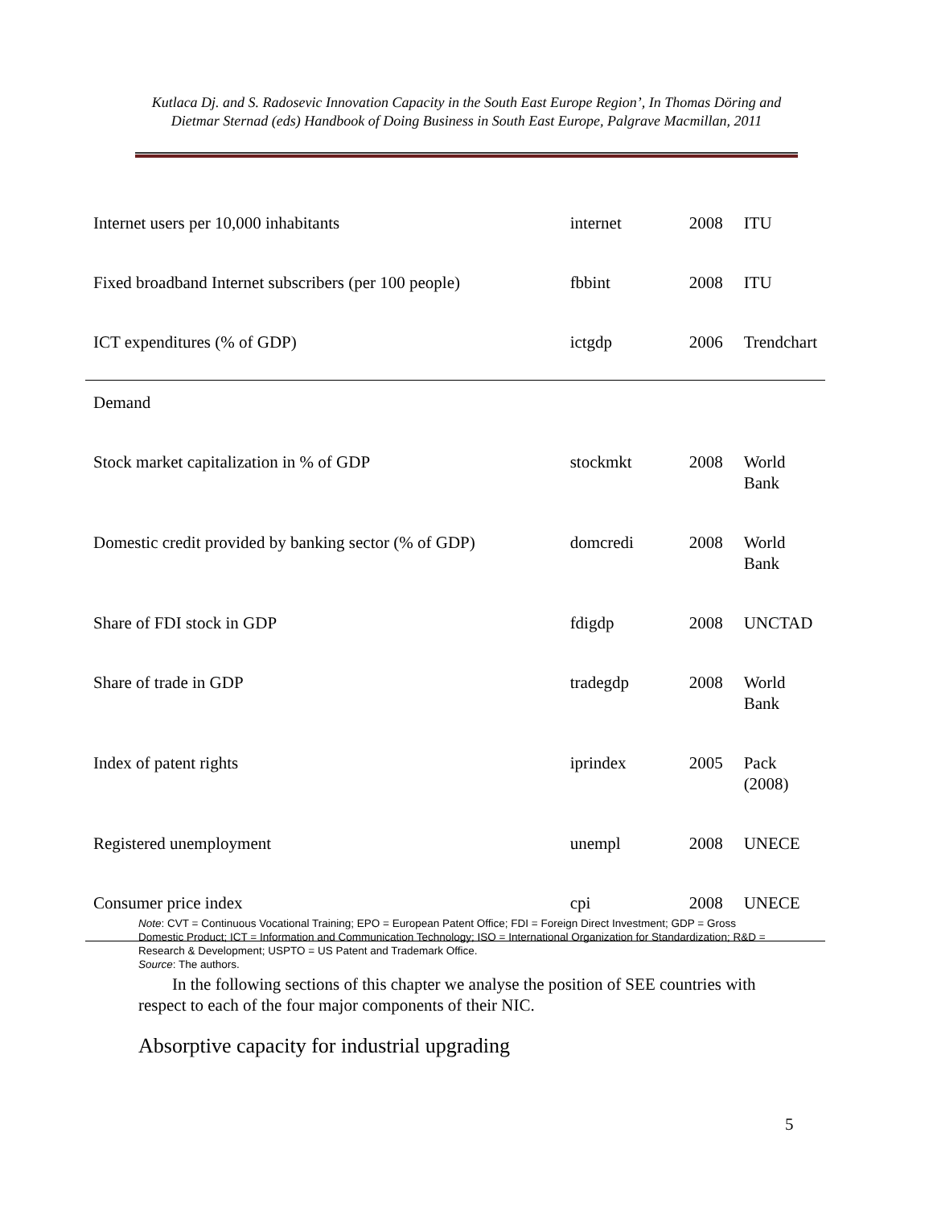Kutlaca Dj. and S. Radosevic Innovation Capacity in the South East Europe Region’, In Thomas Döring and Dietmar Sternad (eds) Handbook of Doing Business in South East Europe, Palgrave Macmillan, 2011
| Internet users per 10,000 inhabitants | internet | 2008 | ITU |
| Fixed broadband Internet subscribers (per 100 people) | fbbint | 2008 | ITU |
| ICT expenditures (% of GDP) | ictgdp | 2006 | Trendchart |
| Demand | | | |
| Stock market capitalization in % of GDP | stockmkt | 2008 | World Bank |
| Domestic credit provided by banking sector (% of GDP) | domcredi | 2008 | World Bank |
| Share of FDI stock in GDP | fdigdp | 2008 | UNCTAD |
| Share of trade in GDP | tradegdp | 2008 | World Bank |
| Index of patent rights | iprindex | 2005 | Pack (2008) |
| Registered unemployment | unempl | 2008 | UNECE |
| Consumer price index | cpi | 2008 | UNECE |
Note: CVT = Continuous Vocational Training; EPO = European Patent Office; FDI = Foreign Direct Investment; GDP = Gross Domestic Product; ICT = Information and Communication Technology; ISO = International Organization for Standardization; R&D = Research & Development; USPTO = US Patent and Trademark Office.
Source: The authors.
  In the following sections of this chapter we analyse the position of SEE countries with respect to each of the four major components of their NIC.
Absorptive capacity for industrial upgrading
5